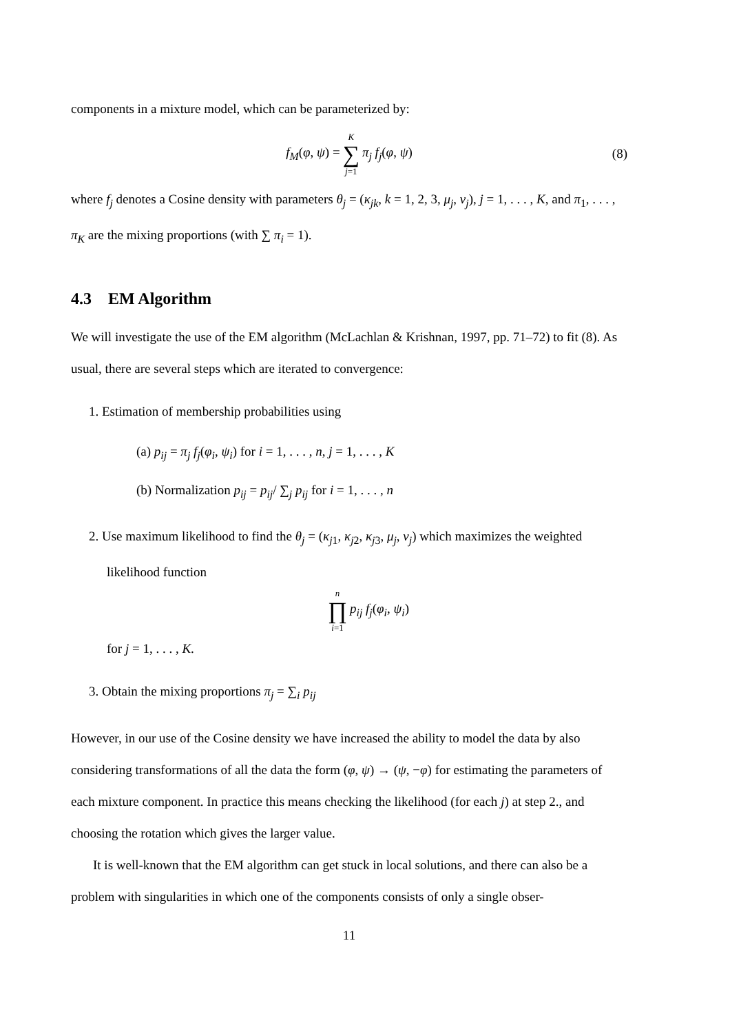components in a mixture model, which can be parameterized by:
f<sub>M</sub>(φ, ψ) = K ∑ j=1 π<sub>j</sub> f<sub>j</sub>(φ, ψ) (8)
where f<sub>j</sub> denotes a Cosine density with parameters θ<sub>j</sub> = (κ<sub>jk</sub>, k = 1, 2, 3, μ<sub>j</sub>, ν<sub>j</sub>), j = 1, . . . , K, and π<sub>1</sub>, . . . , π<sub>K</sub> are the mixing proportions (with ∑ π<sub>i</sub> = 1).
4.3 EM Algorithm
We will investigate the use of the EM algorithm (McLachlan & Krishnan, 1997, pp. 71–72) to fit (8). As usual, there are several steps which are iterated to convergence:
1. Estimation of membership probabilities using
(a) p<sub>ij</sub> = π<sub>j</sub> f<sub>j</sub>(φ<sub>i</sub>, ψ<sub>i</sub>) for i = 1, . . . , n, j = 1, . . . , K
(b) Normalization p<sub>ij</sub> = p<sub>ij</sub>/ ∑<sub>j</sub> p<sub>ij</sub> for i = 1, . . . , n
2. Use maximum likelihood to find the θ<sub>j</sub> = (κ<sub>j1</sub>, κ<sub>j2</sub>, κ<sub>j3</sub>, μ<sub>j</sub>, ν<sub>j</sub>) which maximizes the weighted likelihood function
n ∏ i=1 p<sub>ij</sub> f<sub>j</sub>(φ<sub>i</sub>, ψ<sub>i</sub>)
for j = 1, . . . , K.
3. Obtain the mixing proportions π<sub>j</sub> = ∑<sub>i</sub> p<sub>ij</sub>
However, in our use of the Cosine density we have increased the ability to model the data by also considering transformations of all the data the form (φ, ψ) → (ψ, −φ) for estimating the parameters of each mixture component. In practice this means checking the likelihood (for each j) at step 2., and choosing the rotation which gives the larger value.
It is well-known that the EM algorithm can get stuck in local solutions, and there can also be a problem with singularities in which one of the components consists of only a single obser-
11